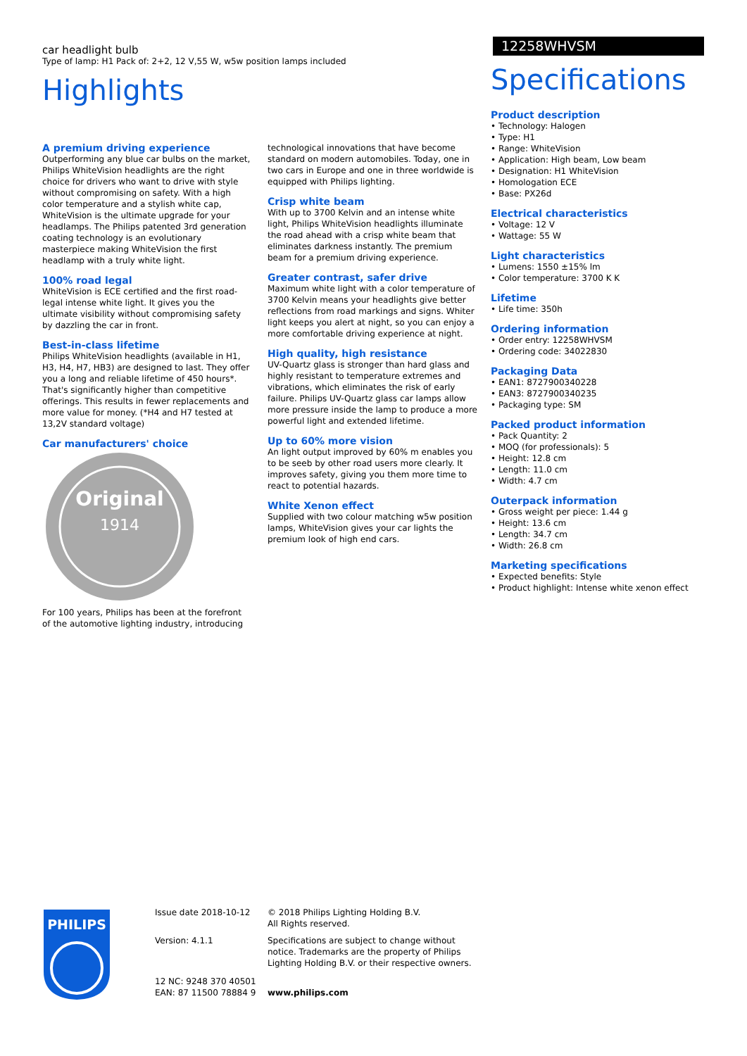car headlight bulb
Type of lamp: H1 Pack of: 2+2, 12 V,55 W, w5w position lamps included
12258WHVSM
Highlights
A premium driving experience
Outperforming any blue car bulbs on the market, Philips WhiteVision headlights are the right choice for drivers who want to drive with style without compromising on safety. With a high color temperature and a stylish white cap, WhiteVision is the ultimate upgrade for your headlamps. The Philips patented 3rd generation coating technology is an evolutionary masterpiece making WhiteVision the first headlamp with a truly white light.
100% road legal
WhiteVision is ECE certified and the first road-legal intense white light. It gives you the ultimate visibility without compromising safety by dazzling the car in front.
Best-in-class lifetime
Philips WhiteVision headlights (available in H1, H3, H4, H7, HB3) are designed to last. They offer you a long and reliable lifetime of 450 hours*. That's significantly higher than competitive offerings. This results in fewer replacements and more value for money. (*H4 and H7 tested at 13,2V standard voltage)
Car manufacturers' choice
Original
1914
For 100 years, Philips has been at the forefront of the automotive lighting industry, introducing
technological innovations that have become standard on modern automobiles. Today, one in two cars in Europe and one in three worldwide is equipped with Philips lighting.
Crisp white beam
With up to 3700 Kelvin and an intense white light, Philips WhiteVision headlights illuminate the road ahead with a crisp white beam that eliminates darkness instantly. The premium beam for a premium driving experience.
Greater contrast, safer drive
Maximum white light with a color temperature of 3700 Kelvin means your headlights give better reflections from road markings and signs. Whiter light keeps you alert at night, so you can enjoy a more comfortable driving experience at night.
High quality, high resistance
UV-Quartz glass is stronger than hard glass and highly resistant to temperature extremes and vibrations, which eliminates the risk of early failure. Philips UV-Quartz glass car lamps allow more pressure inside the lamp to produce a more powerful light and extended lifetime.
Up to 60% more vision
An light output improved by 60% m enables you to be seeb by other road users more clearly. It improves safety, giving you them more time to react to potential hazards.
White Xenon effect
Supplied with two colour matching w5w position lamps, WhiteVision gives your car lights the premium look of high end cars.
Specifications
Product description
• Technology: Halogen
• Type: H1
• Range: WhiteVision
• Application: High beam, Low beam
• Designation: H1 WhiteVision
• Homologation ECE
• Base: PX26d
Electrical characteristics
• Voltage: 12 V
• Wattage: 55 W
Light characteristics
• Lumens: 1550 ±15% lm
• Color temperature: 3700 K K
Lifetime
• Life time: 350h
Ordering information
• Order entry: 12258WHVSM
• Ordering code: 34022830
Packaging Data
• EAN1: 8727900340228
• EAN3: 8727900340235
• Packaging type: SM
Packed product information
• Pack Quantity: 2
• MOQ (for professionals): 5
• Height: 12.8 cm
• Length: 11.0 cm
• Width: 4.7 cm
Outerpack information
• Gross weight per piece: 1.44 g
• Height: 13.6 cm
• Length: 34.7 cm
• Width: 26.8 cm
Marketing specifications
• Expected benefits: Style
• Product highlight: Intense white xenon effect
PHILIPS
Issue date 2018-10-12
© 2018 Philips Lighting Holding B.V.
All Rights reserved.
Version: 4.1.1
Specifications are subject to change without notice. Trademarks are the property of Philips Lighting Holding B.V. or their respective owners.
12 NC: 9248 370 40501
EAN: 87 11500 78884 9
www.philips.com